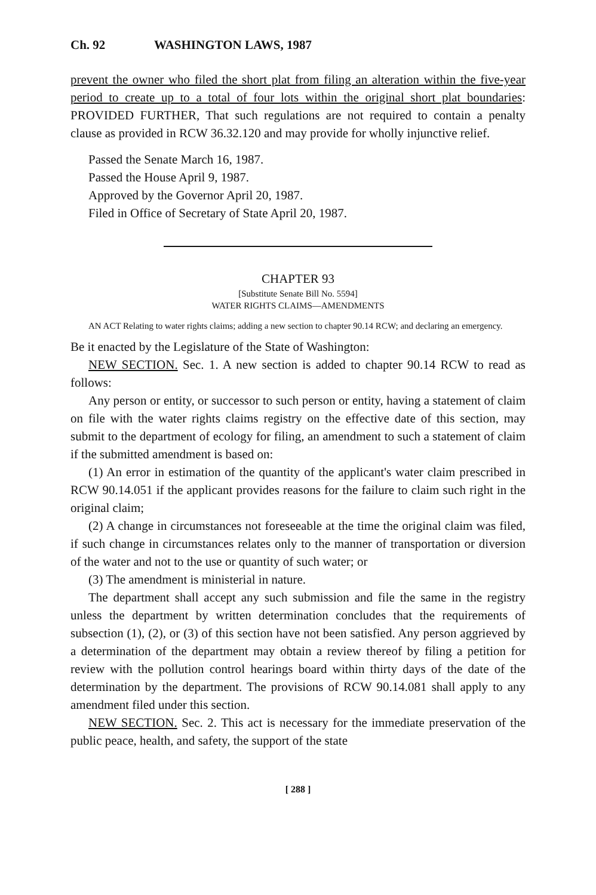Ch. 92 WASHINGTON LAWS, 1987
prevent the owner who filed the short plat from filing an alteration within the five-year period to create up to a total of four lots within the original short plat boundaries: PROVIDED FURTHER, That such regulations are not required to contain a penalty clause as provided in RCW 36.32.120 and may provide for wholly injunctive relief.
Passed the Senate March 16, 1987.
Passed the House April 9, 1987.
Approved by the Governor April 20, 1987.
Filed in Office of Secretary of State April 20, 1987.
CHAPTER 93
[Substitute Senate Bill No. 5594]
WATER RIGHTS CLAIMS—AMENDMENTS
AN ACT Relating to water rights claims; adding a new section to chapter 90.14 RCW; and declaring an emergency.
Be it enacted by the Legislature of the State of Washington:
NEW SECTION. Sec. 1. A new section is added to chapter 90.14 RCW to read as follows:
Any person or entity, or successor to such person or entity, having a statement of claim on file with the water rights claims registry on the effective date of this section, may submit to the department of ecology for filing, an amendment to such a statement of claim if the submitted amendment is based on:
(1) An error in estimation of the quantity of the applicant's water claim prescribed in RCW 90.14.051 if the applicant provides reasons for the failure to claim such right in the original claim;
(2) A change in circumstances not foreseeable at the time the original claim was filed, if such change in circumstances relates only to the manner of transportation or diversion of the water and not to the use or quantity of such water; or
(3) The amendment is ministerial in nature.
The department shall accept any such submission and file the same in the registry unless the department by written determination concludes that the requirements of subsection (1), (2), or (3) of this section have not been satisfied. Any person aggrieved by a determination of the department may obtain a review thereof by filing a petition for review with the pollution control hearings board within thirty days of the date of the determination by the department. The provisions of RCW 90.14.081 shall apply to any amendment filed under this section.
NEW SECTION. Sec. 2. This act is necessary for the immediate preservation of the public peace, health, and safety, the support of the state
[ 288 ]